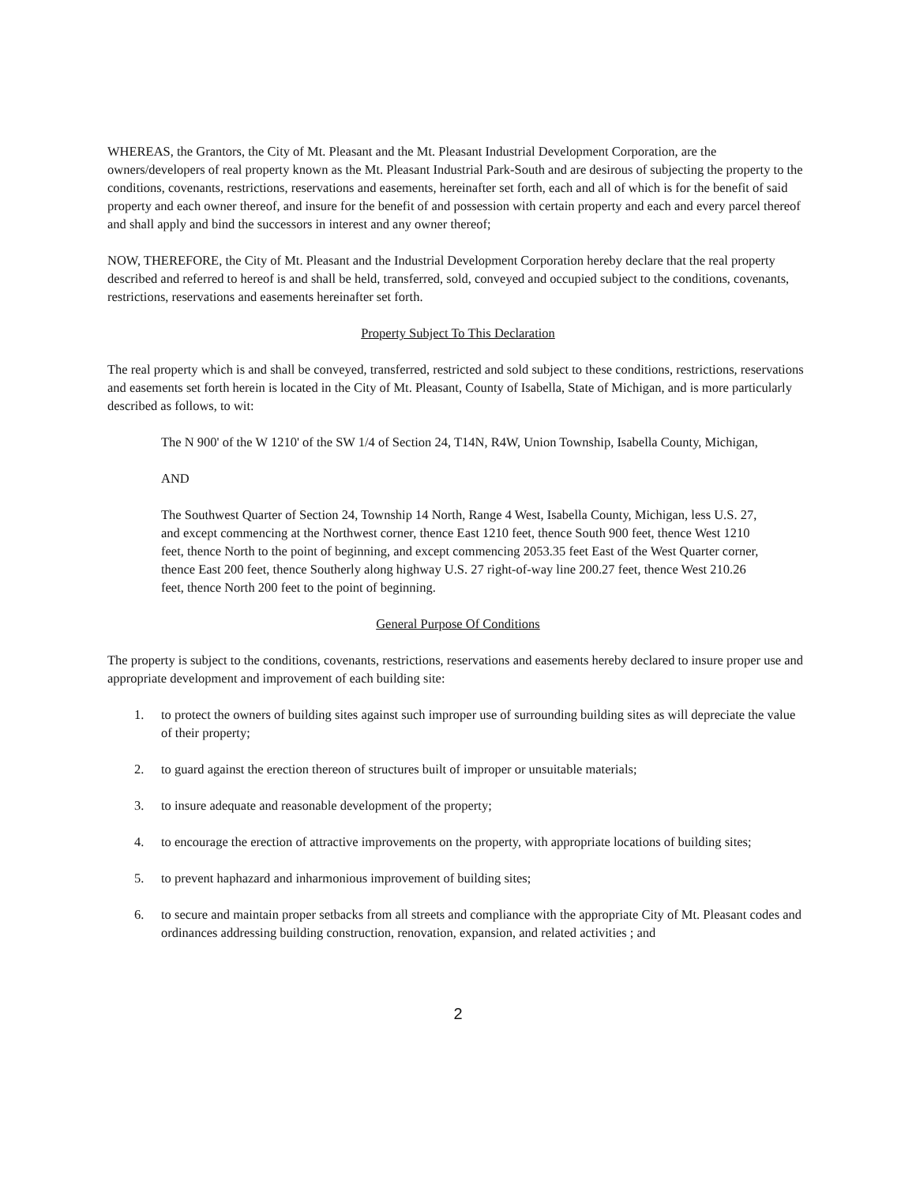WHEREAS, the Grantors, the City of Mt. Pleasant and the Mt. Pleasant Industrial Development Corporation, are the owners/developers of real property known as the Mt. Pleasant Industrial Park-South and are desirous of subjecting the property to the conditions, covenants, restrictions, reservations and easements, hereinafter set forth, each and all of which is for the benefit of said property and each owner thereof, and insure for the benefit of and possession with certain property and each and every parcel thereof and shall apply and bind the successors in interest and any owner thereof;
NOW, THEREFORE, the City of Mt. Pleasant and the Industrial Development Corporation hereby declare that the real property described and referred to hereof is and shall be held, transferred, sold, conveyed and occupied subject to the conditions, covenants, restrictions, reservations and easements hereinafter set forth.
Property Subject To This Declaration
The real property which is and shall be conveyed, transferred, restricted and sold subject to these conditions, restrictions, reservations and easements set forth herein is located in the City of Mt. Pleasant, County of Isabella, State of Michigan, and is more particularly described as follows, to wit:
The N 900' of the W 1210' of the SW 1/4 of Section 24, T14N, R4W, Union Township, Isabella County, Michigan,
AND
The Southwest Quarter of Section 24, Township 14 North, Range 4 West, Isabella County, Michigan, less U.S. 27, and except commencing at the Northwest corner, thence East 1210 feet, thence South 900 feet, thence West 1210 feet, thence North to the point of beginning, and except commencing 2053.35 feet East of the West Quarter corner, thence East 200 feet, thence Southerly along highway U.S. 27 right-of-way line 200.27 feet, thence West 210.26 feet, thence North 200 feet to the point of beginning.
General Purpose Of Conditions
The property is subject to the conditions, covenants, restrictions, reservations and easements hereby declared to insure proper use and appropriate development and improvement of each building site:
1. to protect the owners of building sites against such improper use of surrounding building sites as will depreciate the value of their property;
2. to guard against the erection thereon of structures built of improper or unsuitable materials;
3. to insure adequate and reasonable development of the property;
4. to encourage the erection of attractive improvements on the property, with appropriate locations of building sites;
5. to prevent haphazard and inharmonious improvement of building sites;
6. to secure and maintain proper setbacks from all streets and compliance with the appropriate City of Mt. Pleasant codes and ordinances addressing building construction, renovation, expansion, and related activities ; and
2